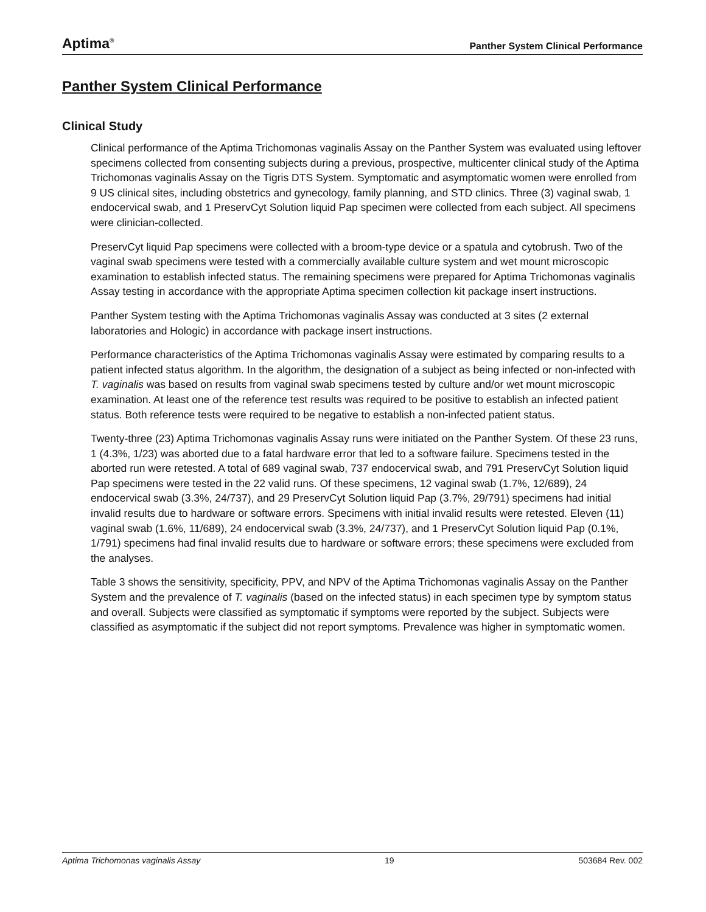Aptima<sup>®</sup> Panther System Clinical Performance
Panther System Clinical Performance
Clinical Study
Clinical performance of the Aptima Trichomonas vaginalis Assay on the Panther System was evaluated using leftover specimens collected from consenting subjects during a previous, prospective, multicenter clinical study of the Aptima Trichomonas vaginalis Assay on the Tigris DTS System. Symptomatic and asymptomatic women were enrolled from 9 US clinical sites, including obstetrics and gynecology, family planning, and STD clinics. Three (3) vaginal swab, 1 endocervical swab, and 1 PreservCyt Solution liquid Pap specimen were collected from each subject. All specimens were clinician-collected.
PreservCyt liquid Pap specimens were collected with a broom-type device or a spatula and cytobrush. Two of the vaginal swab specimens were tested with a commercially available culture system and wet mount microscopic examination to establish infected status. The remaining specimens were prepared for Aptima Trichomonas vaginalis Assay testing in accordance with the appropriate Aptima specimen collection kit package insert instructions.
Panther System testing with the Aptima Trichomonas vaginalis Assay was conducted at 3 sites (2 external laboratories and Hologic) in accordance with package insert instructions.
Performance characteristics of the Aptima Trichomonas vaginalis Assay were estimated by comparing results to a patient infected status algorithm. In the algorithm, the designation of a subject as being infected or non-infected with T. vaginalis was based on results from vaginal swab specimens tested by culture and/or wet mount microscopic examination. At least one of the reference test results was required to be positive to establish an infected patient status. Both reference tests were required to be negative to establish a non-infected patient status.
Twenty-three (23) Aptima Trichomonas vaginalis Assay runs were initiated on the Panther System. Of these 23 runs, 1 (4.3%, 1/23) was aborted due to a fatal hardware error that led to a software failure. Specimens tested in the aborted run were retested. A total of 689 vaginal swab, 737 endocervical swab, and 791 PreservCyt Solution liquid Pap specimens were tested in the 22 valid runs. Of these specimens, 12 vaginal swab (1.7%, 12/689), 24 endocervical swab (3.3%, 24/737), and 29 PreservCyt Solution liquid Pap (3.7%, 29/791) specimens had initial invalid results due to hardware or software errors. Specimens with initial invalid results were retested. Eleven (11) vaginal swab (1.6%, 11/689), 24 endocervical swab (3.3%, 24/737), and 1 PreservCyt Solution liquid Pap (0.1%, 1/791) specimens had final invalid results due to hardware or software errors; these specimens were excluded from the analyses.
Table 3 shows the sensitivity, specificity, PPV, and NPV of the Aptima Trichomonas vaginalis Assay on the Panther System and the prevalence of T. vaginalis (based on the infected status) in each specimen type by symptom status and overall. Subjects were classified as symptomatic if symptoms were reported by the subject. Subjects were classified as asymptomatic if the subject did not report symptoms. Prevalence was higher in symptomatic women.
Aptima Trichomonas vaginalis Assay 19 503684 Rev. 002